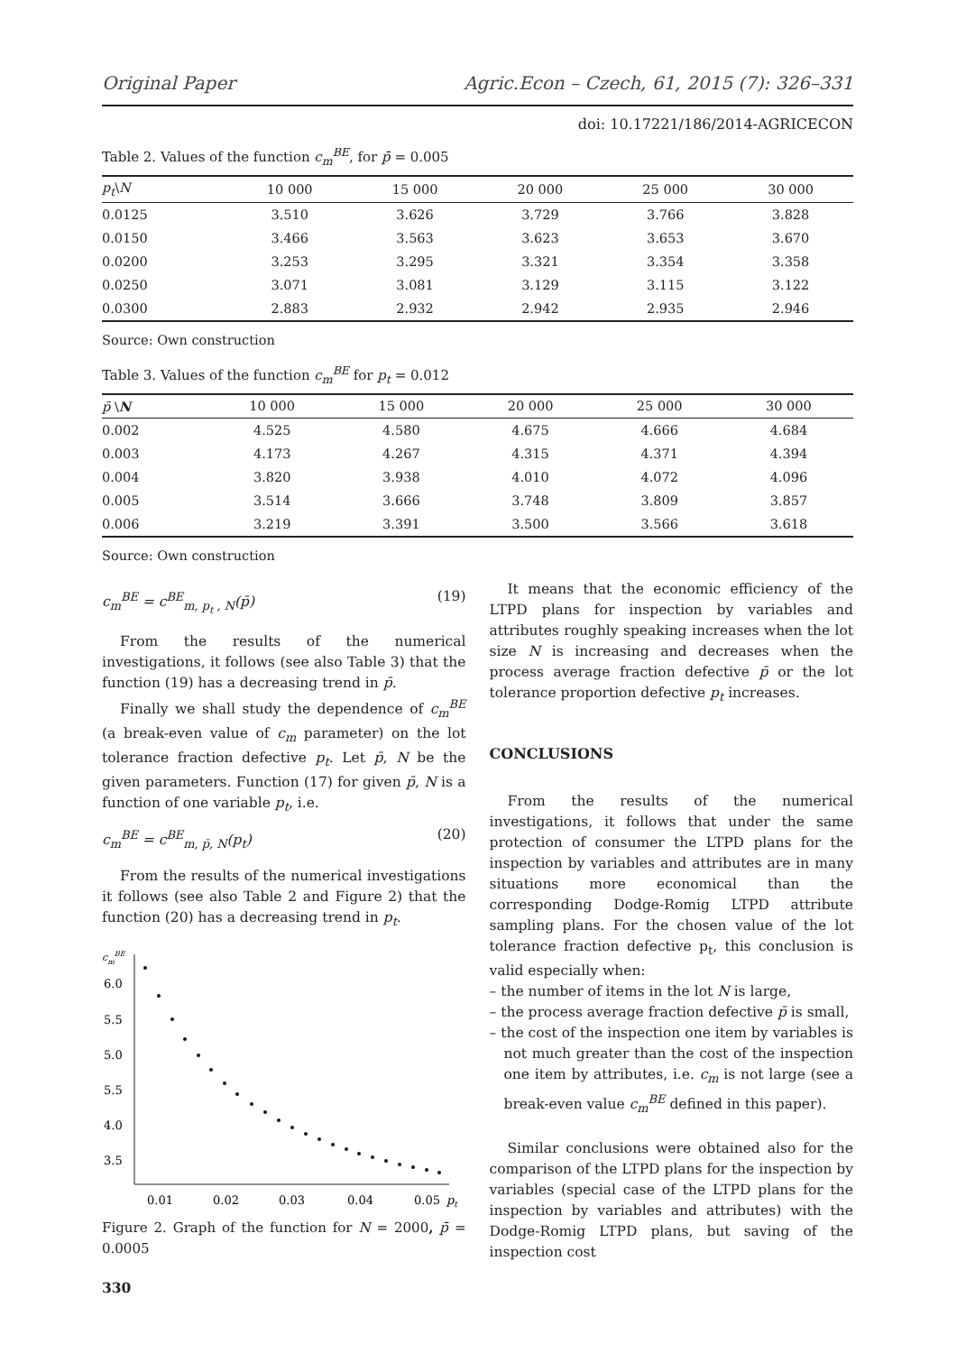Original Paper Agric.Econ – Czech, 61, 2015 (7): 326–331
doi: 10.17221/186/2014-AGRICECON
Table 2. Values of the function c<sub>m</sub><sup>BE</sup>, for p̄ = 0.005
| p<sub>t</sub> \ N | 10 000 | 15 000 | 20 000 | 25 000 | 30 000 |
| --- | --- | --- | --- | --- | --- |
| 0.0125 | 3.510 | 3.626 | 3.729 | 3.766 | 3.828 |
| 0.0150 | 3.466 | 3.563 | 3.623 | 3.653 | 3.670 |
| 0.0200 | 3.253 | 3.295 | 3.321 | 3.354 | 3.358 |
| 0.0250 | 3.071 | 3.081 | 3.129 | 3.115 | 3.122 |
| 0.0300 | 2.883 | 2.932 | 2.942 | 2.935 | 2.946 |
Source: Own construction
Table 3. Values of the function c<sub>m</sub><sup>BE</sup> for p<sub>t</sub> = 0.012
| p̄ \ N | 10 000 | 15 000 | 20 000 | 25 000 | 30 000 |
| --- | --- | --- | --- | --- | --- |
| 0.002 | 4.525 | 4.580 | 4.675 | 4.666 | 4.684 |
| 0.003 | 4.173 | 4.267 | 4.315 | 4.371 | 4.394 |
| 0.004 | 3.820 | 3.938 | 4.010 | 4.072 | 4.096 |
| 0.005 | 3.514 | 3.666 | 3.748 | 3.809 | 3.857 |
| 0.006 | 3.219 | 3.391 | 3.500 | 3.566 | 3.618 |
Source: Own construction
c<sub>m</sub><sup>BE</sup> = c<sup>BE</sup><sub>m, p<sub>t</sub> , N</sub>(p̄) (19)
From the results of the numerical investigations, it follows (see also Table 3) that the function (19) has a decreasing trend in p̄.
Finally we shall study the dependence of c<sub>m</sub><sup>BE</sup> (a break-even value of c<sub>m</sub> parameter) on the lot tolerance fraction defective p<sub>t</sub>. Let p̄, N be the given parameters. Function (17) for given p̄, N is a function of one variable p<sub>t</sub>, i.e.
c<sub>m</sub><sup>BE</sup> = c<sup>BE</sup><sub>m, p̄, N</sub>(p<sub>t</sub>) (20)
From the results of the numerical investigations it follows (see also Table 2 and Figure 2) that the function (20) has a decreasing trend in p<sub>t</sub>.
cmBE
6.0
5.5
5.0
5.5
4.0
3.5
0.01
0.02
0.03
0.04
0.05
pt
Figure 2. Graph of the function for N = 2000, p̄ = 0.0005
330
It means that the economic efficiency of the LTPD plans for inspection by variables and attributes roughly speaking increases when the lot size N is increasing and decreases when the process average fraction defective p̄ or the lot tolerance proportion defective p<sub>t</sub> increases.
CONCLUSIONS
From the results of the numerical investigations, it follows that under the same protection of consumer the LTPD plans for the inspection by variables and attributes are in many situations more economical than the corresponding Dodge-Romig LTPD attribute sampling plans. For the chosen value of the lot tolerance fraction defective p<sub>t</sub>, this conclusion is valid especially when:
– the number of items in the lot N is large,
– the process average fraction defective p̄ is small,
– the cost of the inspection one item by variables is not much greater than the cost of the inspection one item by attributes, i.e. c<sub>m</sub> is not large (see a break-even value c<sub>m</sub><sup>BE</sup> defined in this paper).
Similar conclusions were obtained also for the comparison of the LTPD plans for the inspection by variables (special case of the LTPD plans for the inspection by variables and attributes) with the Dodge-Romig LTPD plans, but saving of the inspection cost